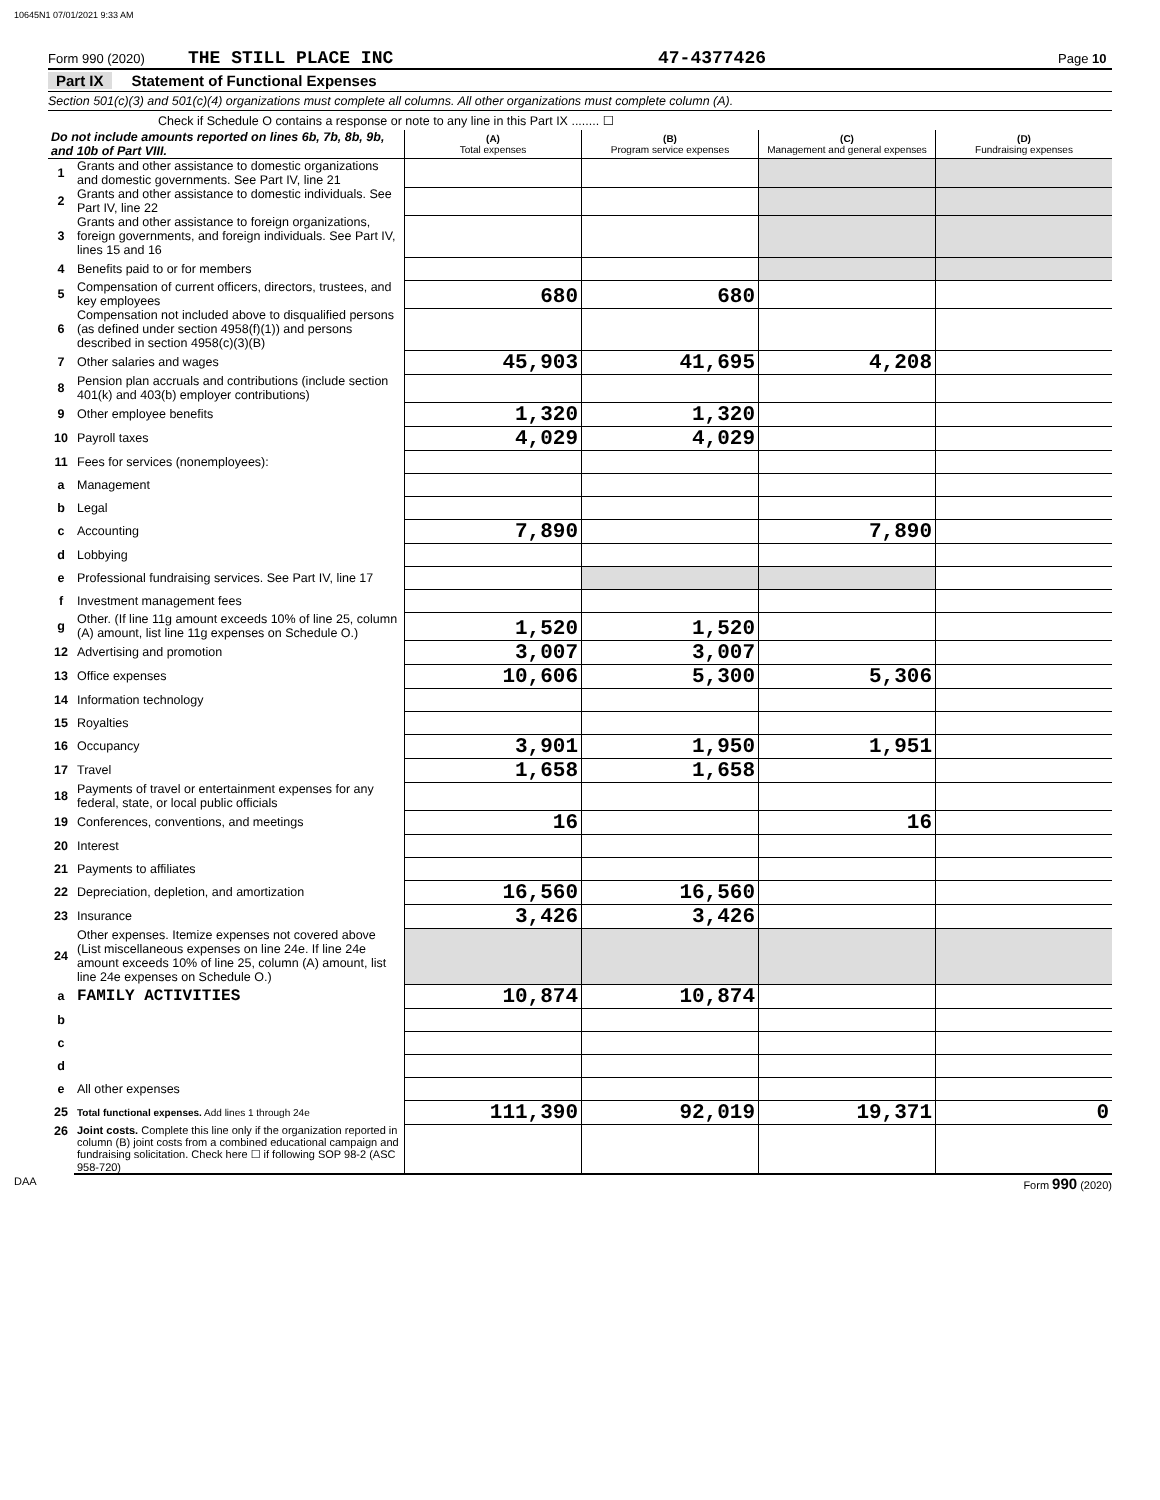10645N1 07/01/2021 9:33 AM
Form 990 (2020) THE STILL PLACE INC 47-4377426 Page 10
Part IX Statement of Functional Expenses
Section 501(c)(3) and 501(c)(4) organizations must complete all columns. All other organizations must complete column (A).
Check if Schedule O contains a response or note to any line in this Part IX ........ ☐
| Do not include amounts reported on lines 6b, 7b, 8b, 9b, and 10b of Part VIII. | | (A) Total expenses | (B) Program service expenses | (C) Management and general expenses | (D) Fundraising expenses |
| --- | --- | --- | --- | --- | --- |
| 1 | Grants and other assistance to domestic organizations and domestic governments. See Part IV, line 21 | | | | |
| 2 | Grants and other assistance to domestic individuals. See Part IV, line 22 | | | | |
| 3 | Grants and other assistance to foreign organizations, foreign governments, and foreign individuals. See Part IV, lines 15 and 16 | | | | |
| 4 | Benefits paid to or for members | | | | |
| 5 | Compensation of current officers, directors, trustees, and key employees | 680 | 680 | | |
| 6 | Compensation not included above to disqualified persons (as defined under section 4958(f)(1)) and persons described in section 4958(c)(3)(B) | | | | |
| 7 | Other salaries and wages | 45,903 | 41,695 | 4,208 | |
| 8 | Pension plan accruals and contributions (include section 401(k) and 403(b) employer contributions) | | | | |
| 9 | Other employee benefits | 1,320 | 1,320 | | |
| 10 | Payroll taxes | 4,029 | 4,029 | | |
| 11 | Fees for services (nonemployees): | | | | |
| a | Management | | | | |
| b | Legal | | | | |
| c | Accounting | 7,890 | | 7,890 | |
| d | Lobbying | | | | |
| e | Professional fundraising services. See Part IV, line 17 | | | | |
| f | Investment management fees | | | | |
| g | Other. (If line 11g amount exceeds 10% of line 25, column (A) amount, list line 11g expenses on Schedule O.) | 1,520 | 1,520 | | |
| 12 | Advertising and promotion | 3,007 | 3,007 | | |
| 13 | Office expenses | 10,606 | 5,300 | 5,306 | |
| 14 | Information technology | | | | |
| 15 | Royalties | | | | |
| 16 | Occupancy | 3,901 | 1,950 | 1,951 | |
| 17 | Travel | 1,658 | 1,658 | | |
| 18 | Payments of travel or entertainment expenses for any federal, state, or local public officials | | | | |
| 19 | Conferences, conventions, and meetings | 16 | | 16 | |
| 20 | Interest | | | | |
| 21 | Payments to affiliates | | | | |
| 22 | Depreciation, depletion, and amortization | 16,560 | 16,560 | | |
| 23 | Insurance | 3,426 | 3,426 | | |
| 24 | Other expenses. Itemize expenses not covered above (List miscellaneous expenses on line 24e. If line 24e amount exceeds 10% of line 25, column (A) amount, list line 24e expenses on Schedule O.) | | | | |
| a | FAMILY ACTIVITIES | 10,874 | 10,874 | | |
| b | | | | | |
| c | | | | | |
| d | | | | | |
| e | All other expenses | | | | |
| 25 | Total functional expenses. Add lines 1 through 24e | 111,390 | 92,019 | 19,371 | 0 |
| 26 | Joint costs. Complete this line only if the organization reported in column (B) joint costs from a combined educational campaign and fundraising solicitation. Check here ☐ if following SOP 98-2 (ASC 958-720) | | | | |
DAA Form 990 (2020)